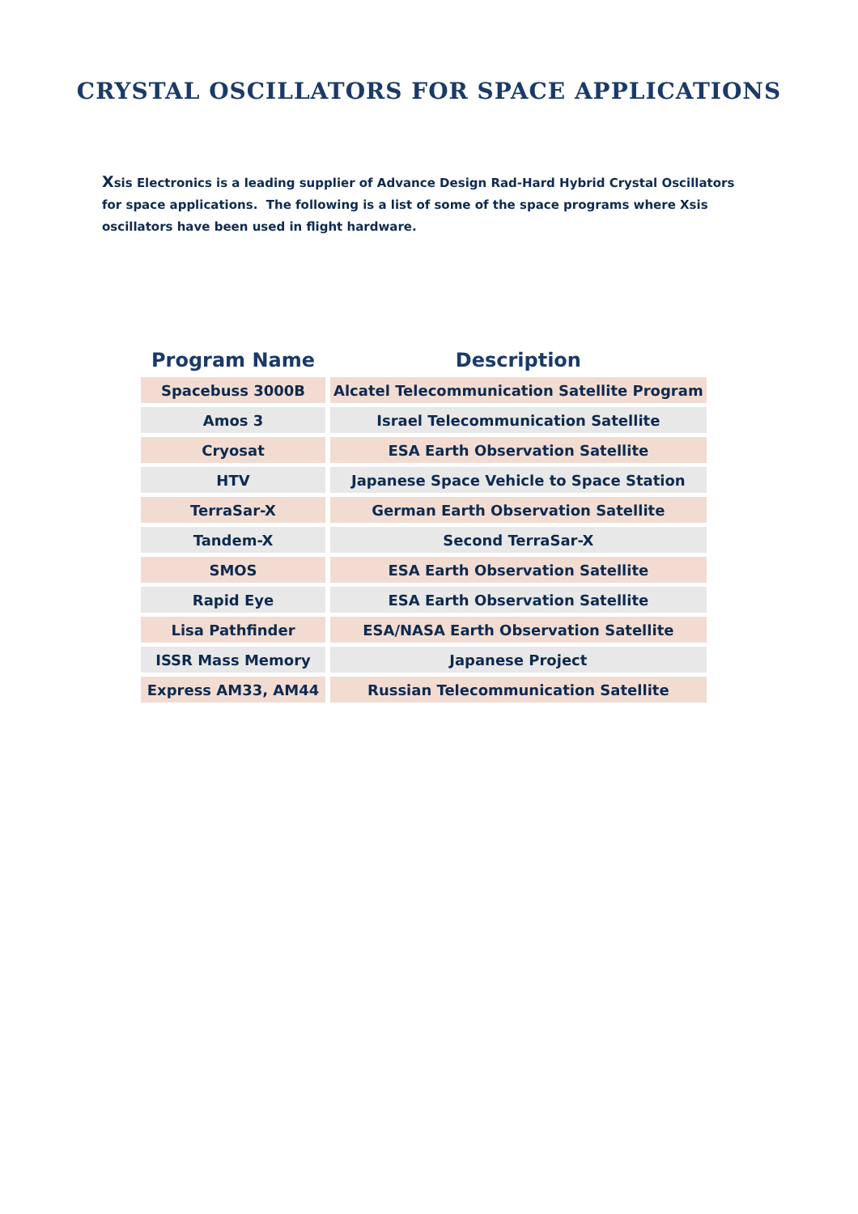CRYSTAL OSCILLATORS FOR SPACE APPLICATIONS
Xsis Electronics is a leading supplier of Advance Design Rad-Hard Hybrid Crystal Oscillators for space applications. The following is a list of some of the space programs where Xsis oscillators have been used in flight hardware.
| Program Name | Description |
| --- | --- |
| Spacebuss 3000B | Alcatel Telecommunication Satellite Program |
| Amos 3 | Israel Telecommunication Satellite |
| Cryosat | ESA Earth Observation Satellite |
| HTV | Japanese Space Vehicle to Space Station |
| TerraSar-X | German Earth Observation Satellite |
| Tandem-X | Second TerraSar-X |
| SMOS | ESA Earth Observation Satellite |
| Rapid Eye | ESA Earth Observation Satellite |
| Lisa Pathfinder | ESA/NASA Earth Observation Satellite |
| ISSR Mass Memory | Japanese Project |
| Express AM33, AM44 | Russian Telecommunication Satellite |